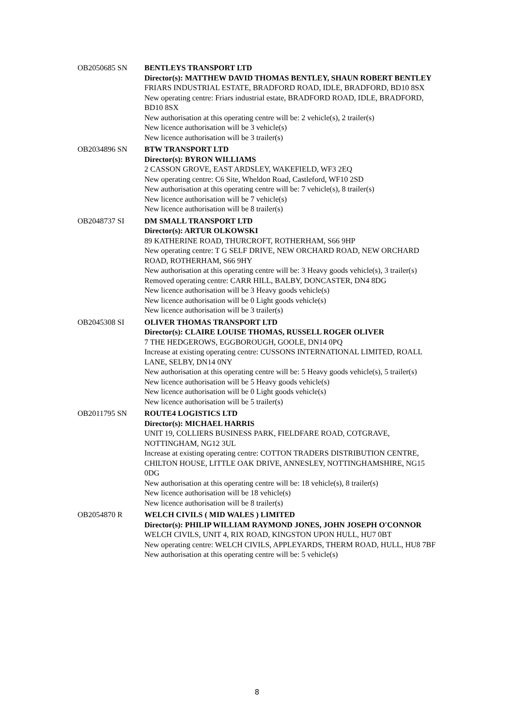OB2050685 SN BENTLEYS TRANSPORT LTD
Director(s): MATTHEW DAVID THOMAS BENTLEY, SHAUN ROBERT BENTLEY
FRIARS INDUSTRIAL ESTATE, BRADFORD ROAD, IDLE, BRADFORD, BD10 8SX
New operating centre: Friars industrial estate, BRADFORD ROAD, IDLE, BRADFORD, BD10 8SX
New authorisation at this operating centre will be: 2 vehicle(s), 2 trailer(s)
New licence authorisation will be 3 vehicle(s)
New licence authorisation will be 3 trailer(s)
OB2034896 SN BTW TRANSPORT LTD
Director(s): BYRON WILLIAMS
2 CASSON GROVE, EAST ARDSLEY, WAKEFIELD, WF3 2EQ
New operating centre: C6 Site, Wheldon Road, Castleford, WF10 2SD
New authorisation at this operating centre will be: 7 vehicle(s), 8 trailer(s)
New licence authorisation will be 7 vehicle(s)
New licence authorisation will be 8 trailer(s)
OB2048737 SI DM SMALL TRANSPORT LTD
Director(s): ARTUR OLKOWSKI
89 KATHERINE ROAD, THURCROFT, ROTHERHAM, S66 9HP
New operating centre: T G SELF DRIVE, NEW ORCHARD ROAD, NEW ORCHARD ROAD, ROTHERHAM, S66 9HY
New authorisation at this operating centre will be: 3 Heavy goods vehicle(s), 3 trailer(s)
Removed operating centre: CARR HILL, BALBY, DONCASTER, DN4 8DG
New licence authorisation will be 3 Heavy goods vehicle(s)
New licence authorisation will be 0 Light goods vehicle(s)
New licence authorisation will be 3 trailer(s)
OB2045308 SI OLIVER THOMAS TRANSPORT LTD
Director(s): CLAIRE LOUISE THOMAS, RUSSELL ROGER OLIVER
7 THE HEDGEROWS, EGGBOROUGH, GOOLE, DN14 0PQ
Increase at existing operating centre: CUSSONS INTERNATIONAL LIMITED, ROALL LANE, SELBY, DN14 0NY
New authorisation at this operating centre will be: 5 Heavy goods vehicle(s), 5 trailer(s)
New licence authorisation will be 5 Heavy goods vehicle(s)
New licence authorisation will be 0 Light goods vehicle(s)
New licence authorisation will be 5 trailer(s)
OB2011795 SN ROUTE4 LOGISTICS LTD
Director(s): MICHAEL HARRIS
UNIT 19, COLLIERS BUSINESS PARK, FIELDFARE ROAD, COTGRAVE, NOTTINGHAM, NG12 3UL
Increase at existing operating centre: COTTON TRADERS DISTRIBUTION CENTRE, CHILTON HOUSE, LITTLE OAK DRIVE, ANNESLEY, NOTTINGHAMSHIRE, NG15 0DG
New authorisation at this operating centre will be: 18 vehicle(s), 8 trailer(s)
New licence authorisation will be 18 vehicle(s)
New licence authorisation will be 8 trailer(s)
OB2054870 R WELCH CIVILS ( MID WALES ) LIMITED
Director(s): PHILIP WILLIAM RAYMOND JONES, JOHN JOSEPH O'CONNOR
WELCH CIVILS, UNIT 4, RIX ROAD, KINGSTON UPON HULL, HU7 0BT
New operating centre: WELCH CIVILS, APPLEYARDS, THERM ROAD, HULL, HU8 7BF
New authorisation at this operating centre will be: 5 vehicle(s)
8